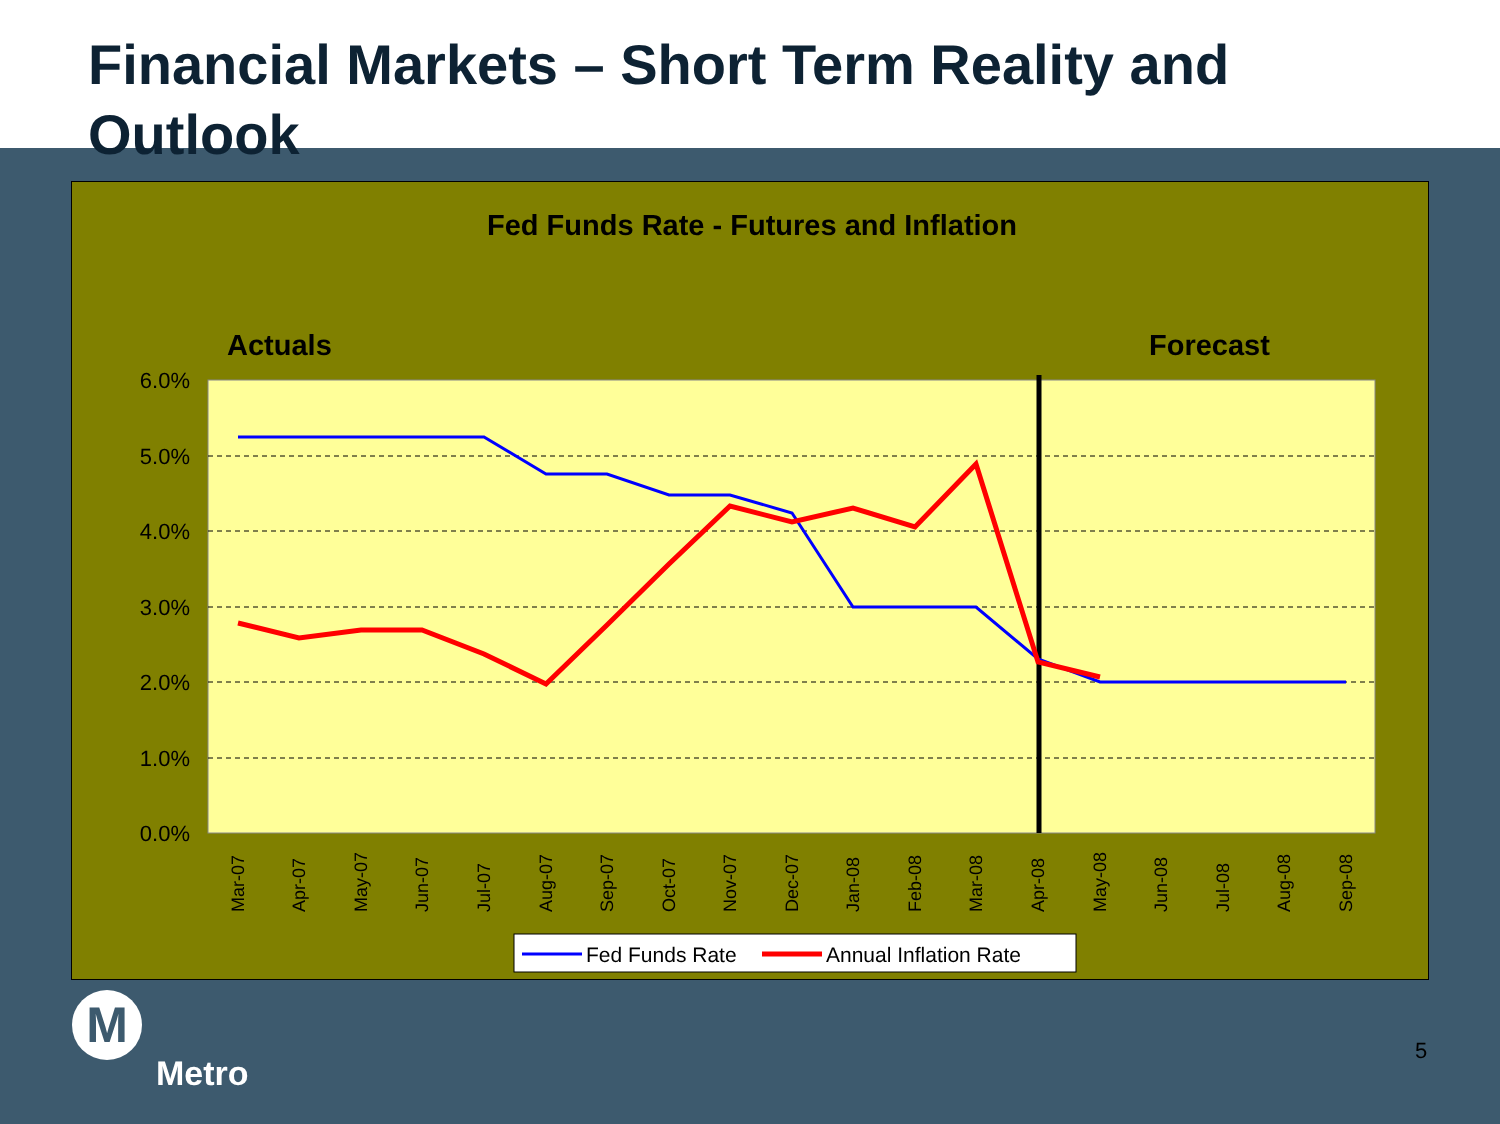Financial Markets – Short Term Reality and
Outlook
Fed Funds Rate - Futures and Inflation
Actuals
Forecast
6.0%
5.0%
4.0%
3.0%
2.0%
1.0%
0.0%
Mar-07
Apr-07
May-07
Jun-07
Jul-07
Aug-07
Sep-07
Oct-07
Nov-07
Dec-07
Jan-08
Feb-08
Mar-08
Apr-08
May-08
Jun-08
Jul-08
Aug-08
Sep-08
Fed Funds Rate
Annual Inflation Rate
M
Metro
5